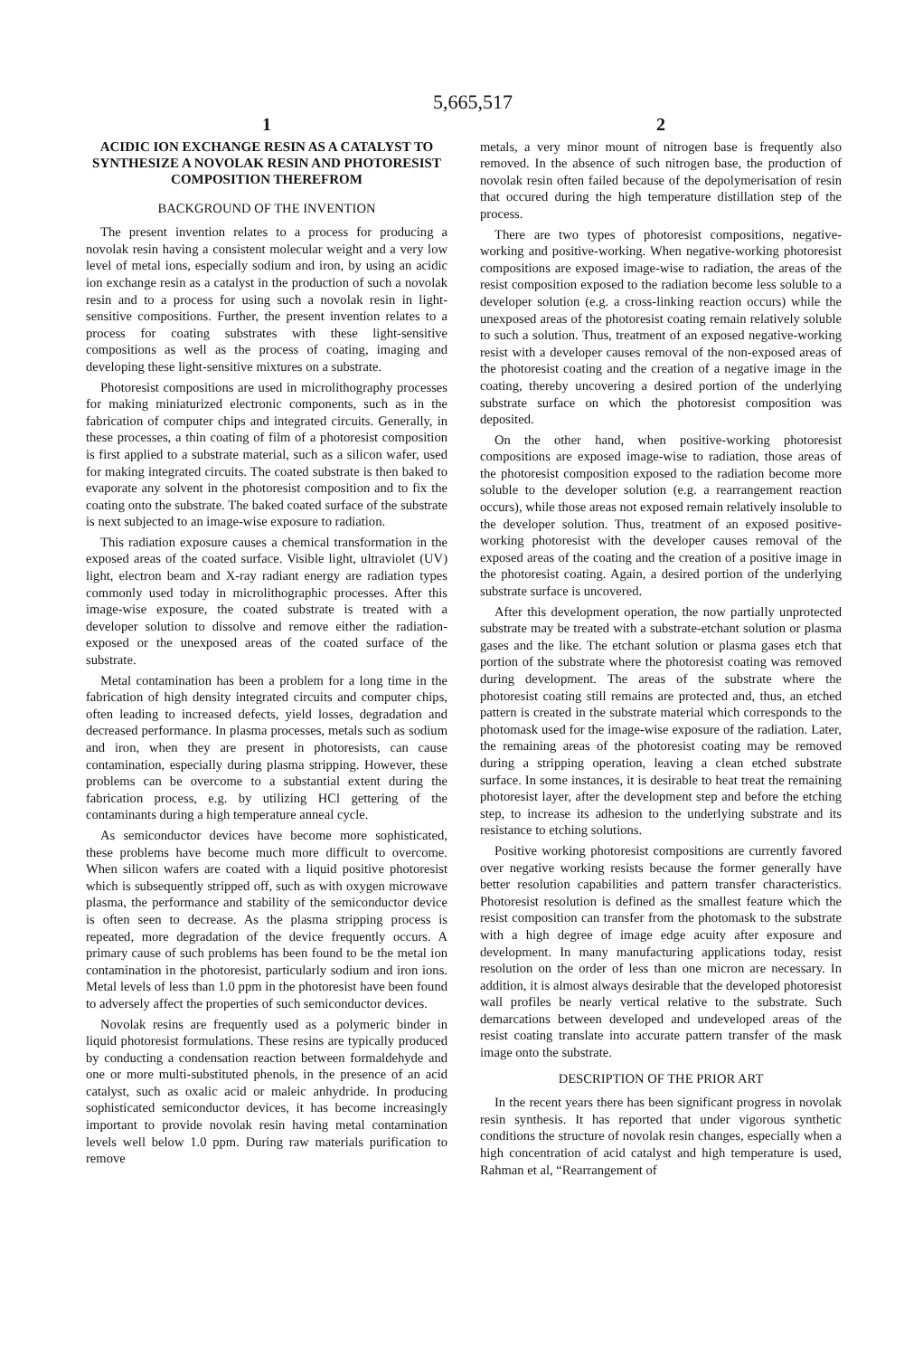5,665,517
1
ACIDIC ION EXCHANGE RESIN AS A CATALYST TO SYNTHESIZE A NOVOLAK RESIN AND PHOTORESIST COMPOSITION THEREFROM
BACKGROUND OF THE INVENTION
The present invention relates to a process for producing a novolak resin having a consistent molecular weight and a very low level of metal ions, especially sodium and iron, by using an acidic ion exchange resin as a catalyst in the production of such a novolak resin and to a process for using such a novolak resin in light-sensitive compositions. Further, the present invention relates to a process for coating substrates with these light-sensitive compositions as well as the process of coating, imaging and developing these light-sensitive mixtures on a substrate.
Photoresist compositions are used in microlithography processes for making miniaturized electronic components, such as in the fabrication of computer chips and integrated circuits. Generally, in these processes, a thin coating of film of a photoresist composition is first applied to a substrate material, such as a silicon wafer, used for making integrated circuits. The coated substrate is then baked to evaporate any solvent in the photoresist composition and to fix the coating onto the substrate. The baked coated surface of the substrate is next subjected to an image-wise exposure to radiation.
This radiation exposure causes a chemical transformation in the exposed areas of the coated surface. Visible light, ultraviolet (UV) light, electron beam and X-ray radiant energy are radiation types commonly used today in microlithographic processes. After this image-wise exposure, the coated substrate is treated with a developer solution to dissolve and remove either the radiation-exposed or the unexposed areas of the coated surface of the substrate.
Metal contamination has been a problem for a long time in the fabrication of high density integrated circuits and computer chips, often leading to increased defects, yield losses, degradation and decreased performance. In plasma processes, metals such as sodium and iron, when they are present in photoresists, can cause contamination, especially during plasma stripping. However, these problems can be overcome to a substantial extent during the fabrication process, e.g. by utilizing HCl gettering of the contaminants during a high temperature anneal cycle.
As semiconductor devices have become more sophisticated, these problems have become much more difficult to overcome. When silicon wafers are coated with a liquid positive photoresist which is subsequently stripped off, such as with oxygen microwave plasma, the performance and stability of the semiconductor device is often seen to decrease. As the plasma stripping process is repeated, more degradation of the device frequently occurs. A primary cause of such problems has been found to be the metal ion contamination in the photoresist, particularly sodium and iron ions. Metal levels of less than 1.0 ppm in the photoresist have been found to adversely affect the properties of such semiconductor devices.
Novolak resins are frequently used as a polymeric binder in liquid photoresist formulations. These resins are typically produced by conducting a condensation reaction between formaldehyde and one or more multi-substituted phenols, in the presence of an acid catalyst, such as oxalic acid or maleic anhydride. In producing sophisticated semiconductor devices, it has become increasingly important to provide novolak resin having metal contamination levels well below 1.0 ppm. During raw materials purification to remove
2
metals, a very minor mount of nitrogen base is frequently also removed. In the absence of such nitrogen base, the production of novolak resin often failed because of the depolymerisation of resin that occured during the high temperature distillation step of the process.
There are two types of photoresist compositions, negative-working and positive-working. When negative-working photoresist compositions are exposed image-wise to radiation, the areas of the resist composition exposed to the radiation become less soluble to a developer solution (e.g. a cross-linking reaction occurs) while the unexposed areas of the photoresist coating remain relatively soluble to such a solution. Thus, treatment of an exposed negative-working resist with a developer causes removal of the non-exposed areas of the photoresist coating and the creation of a negative image in the coating, thereby uncovering a desired portion of the underlying substrate surface on which the photoresist composition was deposited.
On the other hand, when positive-working photoresist compositions are exposed image-wise to radiation, those areas of the photoresist composition exposed to the radiation become more soluble to the developer solution (e.g. a rearrangement reaction occurs), while those areas not exposed remain relatively insoluble to the developer solution. Thus, treatment of an exposed positive-working photoresist with the developer causes removal of the exposed areas of the coating and the creation of a positive image in the photoresist coating. Again, a desired portion of the underlying substrate surface is uncovered.
After this development operation, the now partially unprotected substrate may be treated with a substrate-etchant solution or plasma gases and the like. The etchant solution or plasma gases etch that portion of the substrate where the photoresist coating was removed during development. The areas of the substrate where the photoresist coating still remains are protected and, thus, an etched pattern is created in the substrate material which corresponds to the photomask used for the image-wise exposure of the radiation. Later, the remaining areas of the photoresist coating may be removed during a stripping operation, leaving a clean etched substrate surface. In some instances, it is desirable to heat treat the remaining photoresist layer, after the development step and before the etching step, to increase its adhesion to the underlying substrate and its resistance to etching solutions.
Positive working photoresist compositions are currently favored over negative working resists because the former generally have better resolution capabilities and pattern transfer characteristics. Photoresist resolution is defined as the smallest feature which the resist composition can transfer from the photomask to the substrate with a high degree of image edge acuity after exposure and development. In many manufacturing applications today, resist resolution on the order of less than one micron are necessary. In addition, it is almost always desirable that the developed photoresist wall profiles be nearly vertical relative to the substrate. Such demarcations between developed and undeveloped areas of the resist coating translate into accurate pattern transfer of the mask image onto the substrate.
DESCRIPTION OF THE PRIOR ART
In the recent years there has been significant progress in novolak resin synthesis. It has reported that under vigorous synthetic conditions the structure of novolak resin changes, especially when a high concentration of acid catalyst and high temperature is used, Rahman et al, “Rearrangement of